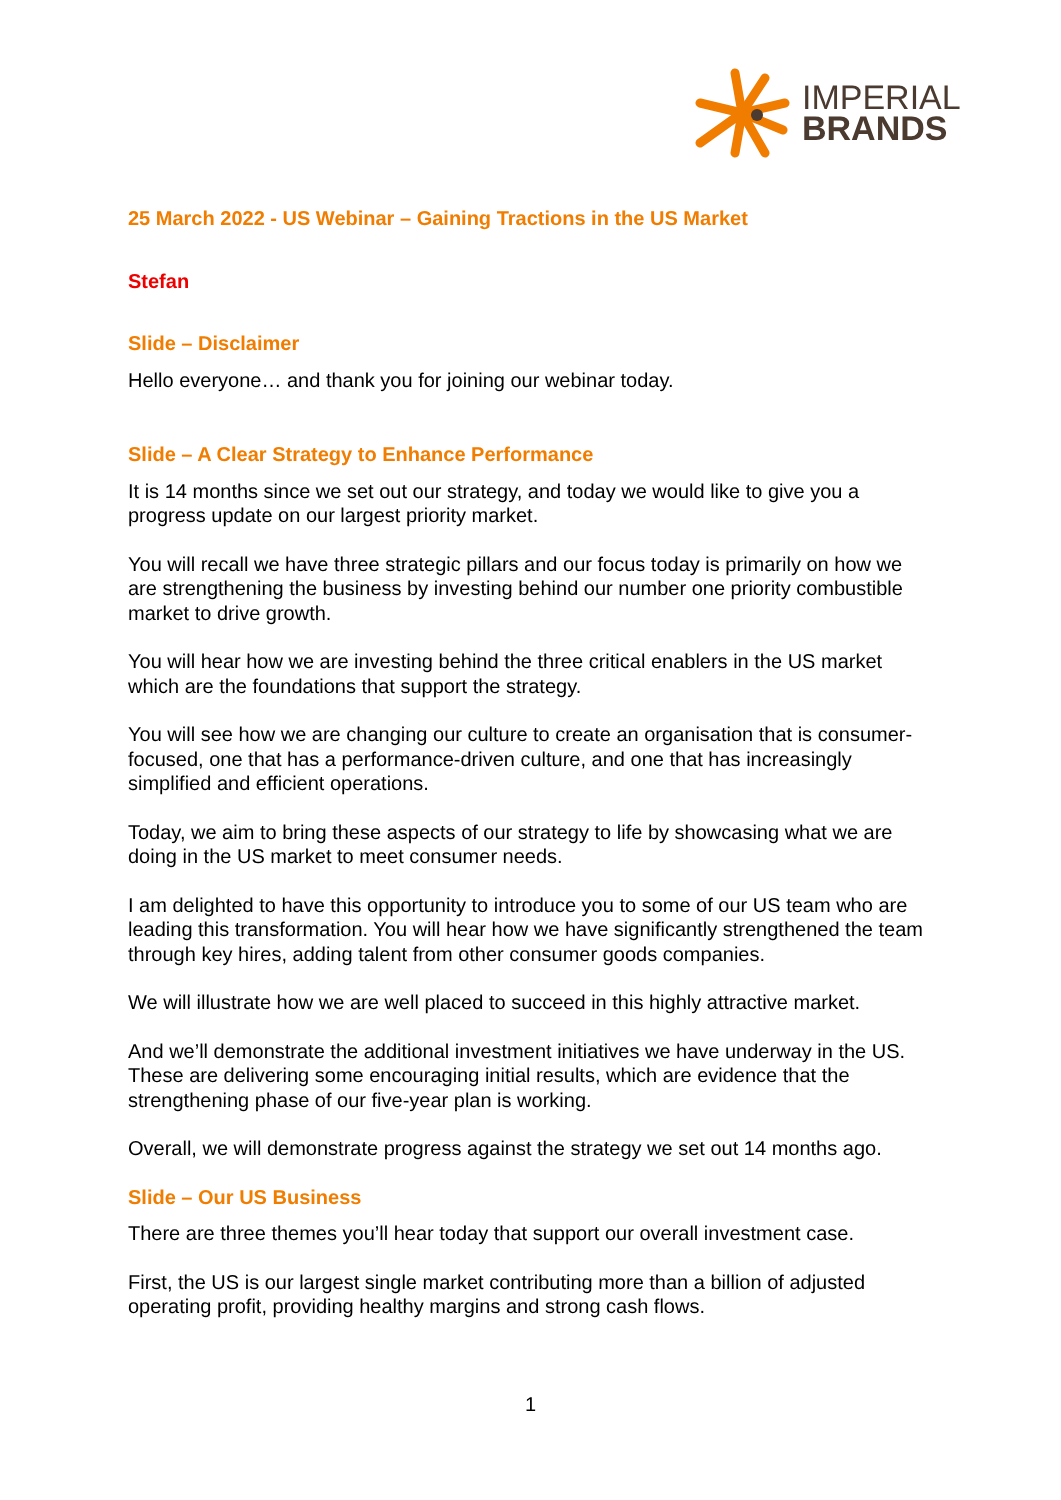IMPERIAL
BRANDS
25 March 2022 - US Webinar – Gaining Tractions in the US Market
Stefan
Slide – Disclaimer
Hello everyone… and thank you for joining our webinar today.
Slide – A Clear Strategy to Enhance Performance
It is 14 months since we set out our strategy, and today we would like to give you a progress update on our largest priority market.
You will recall we have three strategic pillars and our focus today is primarily on how we are strengthening the business by investing behind our number one priority combustible market to drive growth.
You will hear how we are investing behind the three critical enablers in the US market which are the foundations that support the strategy.
You will see how we are changing our culture to create an organisation that is consumer-focused, one that has a performance-driven culture, and one that has increasingly simplified and efficient operations.
Today, we aim to bring these aspects of our strategy to life by showcasing what we are doing in the US market to meet consumer needs.
I am delighted to have this opportunity to introduce you to some of our US team who are leading this transformation. You will hear how we have significantly strengthened the team through key hires, adding talent from other consumer goods companies.
We will illustrate how we are well placed to succeed in this highly attractive market.
And we’ll demonstrate the additional investment initiatives we have underway in the US. These are delivering some encouraging initial results, which are evidence that the strengthening phase of our five-year plan is working.
Overall, we will demonstrate progress against the strategy we set out 14 months ago.
Slide – Our US Business
There are three themes you’ll hear today that support our overall investment case.
First, the US is our largest single market contributing more than a billion of adjusted operating profit, providing healthy margins and strong cash flows.
1